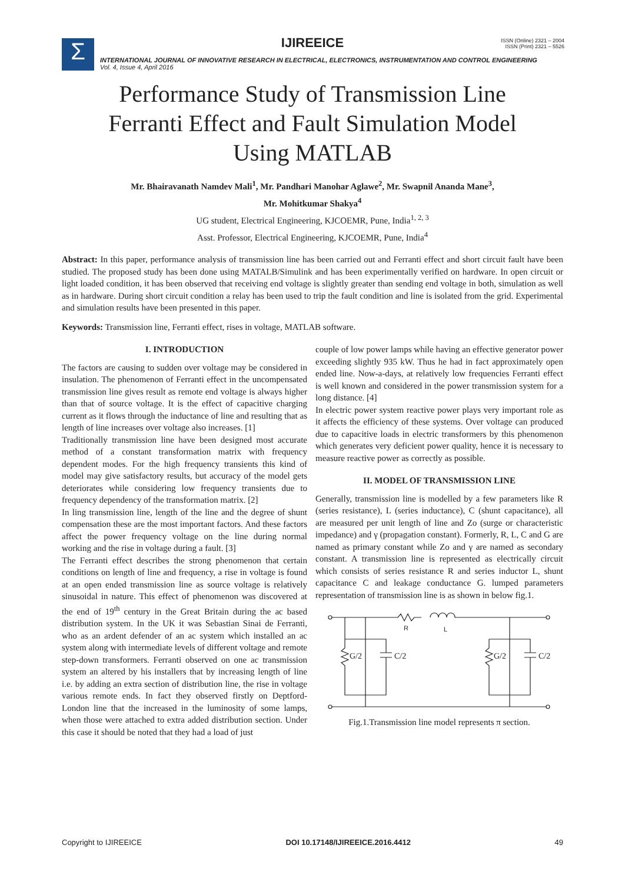Σ
IJIREEICE
ISSN (Online) 2321 – 2004
ISSN (Print) 2321 – 5526
INTERNATIONAL JOURNAL OF INNOVATIVE RESEARCH IN ELECTRICAL, ELECTRONICS, INSTRUMENTATION AND CONTROL ENGINEERING
Vol. 4, Issue 4, April 2016
Performance Study of Transmission Line
Ferranti Effect and Fault Simulation Model
Using MATLAB
Mr. Bhairavanath Namdev Mali<sup>1</sup>, Mr. Pandhari Manohar Aglawe<sup>2</sup>, Mr. Swapnil Ananda Mane<sup>3</sup>,
Mr. Mohitkumar Shakya<sup>4</sup>
UG student, Electrical Engineering, KJCOEMR, Pune, India<sup>1, 2, 3</sup>
Asst. Professor, Electrical Engineering, KJCOEMR, Pune, India<sup>4</sup>
Abstract: In this paper, performance analysis of transmission line has been carried out and Ferranti effect and short circuit fault have been studied. The proposed study has been done using MATALB/Simulink and has been experimentally verified on hardware. In open circuit or light loaded condition, it has been observed that receiving end voltage is slightly greater than sending end voltage in both, simulation as well as in hardware. During short circuit condition a relay has been used to trip the fault condition and line is isolated from the grid. Experimental and simulation results have been presented in this paper.
Keywords: Transmission line, Ferranti effect, rises in voltage, MATLAB software.
I. INTRODUCTION
The factors are causing to sudden over voltage may be considered in insulation. The phenomenon of Ferranti effect in the uncompensated transmission line gives result as remote end voltage is always higher than that of source voltage. It is the effect of capacitive charging current as it flows through the inductance of line and resulting that as length of line increases over voltage also increases. [1]
Traditionally transmission line have been designed most accurate method of a constant transformation matrix with frequency dependent modes. For the high frequency transients this kind of model may give satisfactory results, but accuracy of the model gets deteriorates while considering low frequency transients due to frequency dependency of the transformation matrix. [2]
In ling transmission line, length of the line and the degree of shunt compensation these are the most important factors. And these factors affect the power frequency voltage on the line during normal working and the rise in voltage during a fault. [3]
The Ferranti effect describes the strong phenomenon that certain conditions on length of line and frequency, a rise in voltage is found at an open ended transmission line as source voltage is relatively sinusoidal in nature. This effect of phenomenon was discovered at the end of 19<sup>th</sup> century in the Great Britain during the ac based distribution system. In the UK it was Sebastian Sinai de Ferranti, who as an ardent defender of an ac system which installed an ac system along with intermediate levels of different voltage and remote step-down transformers. Ferranti observed on one ac transmission system an altered by his installers that by increasing length of line i.e. by adding an extra section of distribution line, the rise in voltage various remote ends. In fact they observed firstly on Deptford-London line that the increased in the luminosity of some lamps, when those were attached to extra added distribution section. Under this case it should be noted that they had a load of just
couple of low power lamps while having an effective generator power exceeding slightly 935 kW. Thus he had in fact approximately open ended line. Now-a-days, at relatively low frequencies Ferranti effect is well known and considered in the power transmission system for a long distance. [4]
In electric power system reactive power plays very important role as it affects the efficiency of these systems. Over voltage can produced due to capacitive loads in electric transformers by this phenomenon which generates very deficient power quality, hence it is necessary to measure reactive power as correctly as possible.
II. MODEL OF TRANSMISSION LINE
Generally, transmission line is modelled by a few parameters like R (series resistance), L (series inductance), C (shunt capacitance), all are measured per unit length of line and Zo (surge or characteristic impedance) and γ (propagation constant). Formerly, R, L, C and G are named as primary constant while Zo and γ are named as secondary constant. A transmission line is represented as electrically circuit which consists of series resistance R and series inductor L, shunt capacitance C and leakage conductance G. lumped parameters representation of transmission line is as shown in below fig.1.
R
L
G/2
C/2
G/2
C/2
Fig.1.Transmission line model represents π section.
Copyright to IJIREEICE DOI 10.17148/IJIREEICE.2016.4412 49